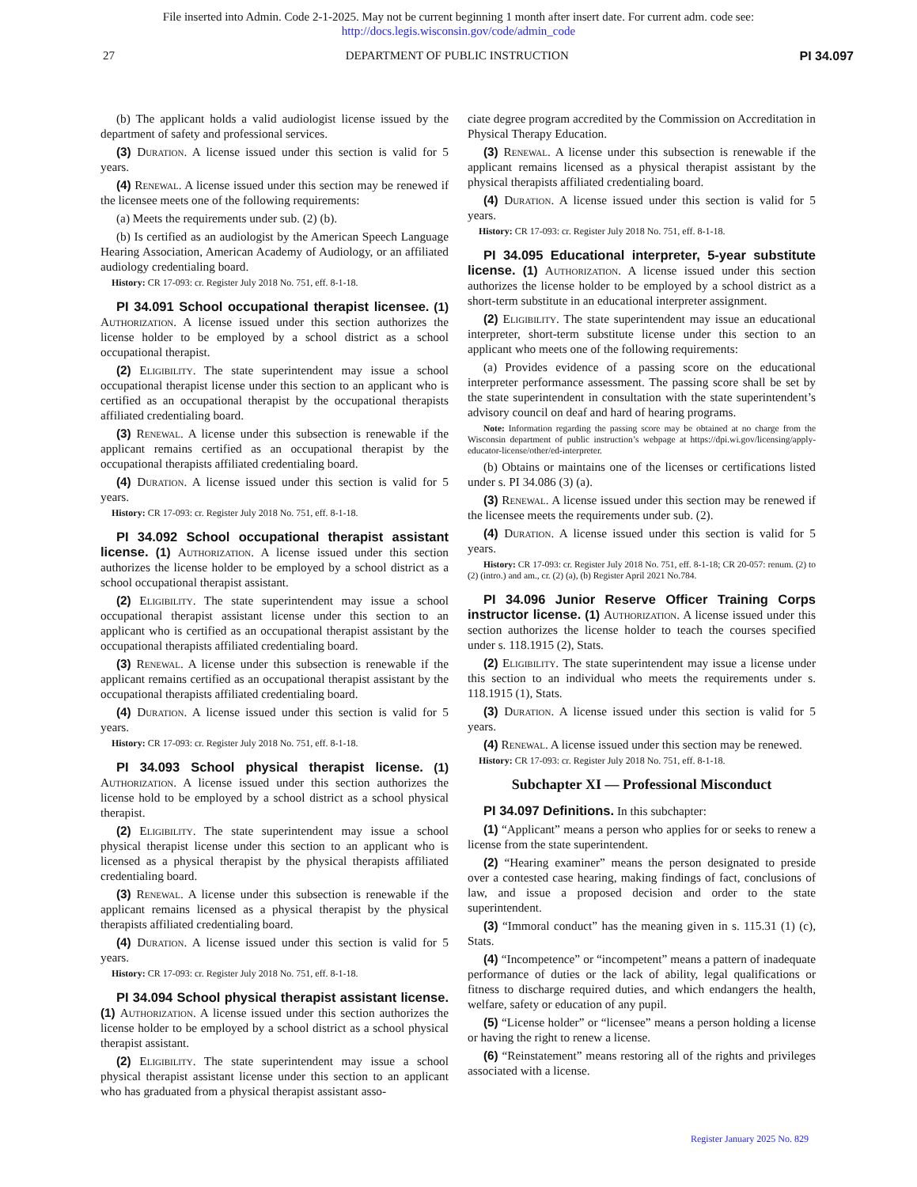File inserted into Admin. Code 2-1-2025. May not be current beginning 1 month after insert date. For current adm. code see:
http://docs.legis.wisconsin.gov/code/admin_code
27 DEPARTMENT OF PUBLIC INSTRUCTION PI 34.097
(b) The applicant holds a valid audiologist license issued by the department of safety and professional services.
(3) Duration. A license issued under this section is valid for 5 years.
(4) Renewal. A license issued under this section may be renewed if the licensee meets one of the following requirements:
(a) Meets the requirements under sub. (2) (b).
(b) Is certified as an audiologist by the American Speech Language Hearing Association, American Academy of Audiology, or an affiliated audiology credentialing board.
History: CR 17-093: cr. Register July 2018 No. 751, eff. 8-1-18.
PI 34.091 School occupational therapist licensee. (1) Authorization. A license issued under this section authorizes the license holder to be employed by a school district as a school occupational therapist.
(2) Eligibility. The state superintendent may issue a school occupational therapist license under this section to an applicant who is certified as an occupational therapist by the occupational therapists affiliated credentialing board.
(3) Renewal. A license under this subsection is renewable if the applicant remains certified as an occupational therapist by the occupational therapists affiliated credentialing board.
(4) Duration. A license issued under this section is valid for 5 years.
History: CR 17-093: cr. Register July 2018 No. 751, eff. 8-1-18.
PI 34.092 School occupational therapist assistant license. (1) Authorization. A license issued under this section authorizes the license holder to be employed by a school district as a school occupational therapist assistant.
(2) Eligibility. The state superintendent may issue a school occupational therapist assistant license under this section to an applicant who is certified as an occupational therapist assistant by the occupational therapists affiliated credentialing board.
(3) Renewal. A license under this subsection is renewable if the applicant remains certified as an occupational therapist assistant by the occupational therapists affiliated credentialing board.
(4) Duration. A license issued under this section is valid for 5 years.
History: CR 17-093: cr. Register July 2018 No. 751, eff. 8-1-18.
PI 34.093 School physical therapist license. (1) Authorization. A license issued under this section authorizes the license hold to be employed by a school district as a school physical therapist.
(2) Eligibility. The state superintendent may issue a school physical therapist license under this section to an applicant who is licensed as a physical therapist by the physical therapists affiliated credentialing board.
(3) Renewal. A license under this subsection is renewable if the applicant remains licensed as a physical therapist by the physical therapists affiliated credentialing board.
(4) Duration. A license issued under this section is valid for 5 years.
History: CR 17-093: cr. Register July 2018 No. 751, eff. 8-1-18.
PI 34.094 School physical therapist assistant license. (1) Authorization. A license issued under this section authorizes the license holder to be employed by a school district as a school physical therapist assistant.
(2) Eligibility. The state superintendent may issue a school physical therapist assistant license under this section to an applicant who has graduated from a physical therapist assistant asso-
ciate degree program accredited by the Commission on Accreditation in Physical Therapy Education.
(3) Renewal. A license under this subsection is renewable if the applicant remains licensed as a physical therapist assistant by the physical therapists affiliated credentialing board.
(4) Duration. A license issued under this section is valid for 5 years.
History: CR 17-093: cr. Register July 2018 No. 751, eff. 8-1-18.
PI 34.095 Educational interpreter, 5-year substitute license. (1) Authorization. A license issued under this section authorizes the license holder to be employed by a school district as a short-term substitute in an educational interpreter assignment.
(2) Eligibility. The state superintendent may issue an educational interpreter, short-term substitute license under this section to an applicant who meets one of the following requirements:
(a) Provides evidence of a passing score on the educational interpreter performance assessment. The passing score shall be set by the state superintendent in consultation with the state superintendent’s advisory council on deaf and hard of hearing programs.
Note: Information regarding the passing score may be obtained at no charge from the Wisconsin department of public instruction’s webpage at https://dpi.wi.gov/licensing/apply-educator-license/other/ed-interpreter.
(b) Obtains or maintains one of the licenses or certifications listed under s. PI 34.086 (3) (a).
(3) Renewal. A license issued under this section may be renewed if the licensee meets the requirements under sub. (2).
(4) Duration. A license issued under this section is valid for 5 years.
History: CR 17-093: cr. Register July 2018 No. 751, eff. 8-1-18; CR 20-057: renum. (2) to (2) (intro.) and am., cr. (2) (a), (b) Register April 2021 No.784.
PI 34.096 Junior Reserve Officer Training Corps instructor license. (1) Authorization. A license issued under this section authorizes the license holder to teach the courses specified under s. 118.1915 (2), Stats.
(2) Eligibility. The state superintendent may issue a license under this section to an individual who meets the requirements under s. 118.1915 (1), Stats.
(3) Duration. A license issued under this section is valid for 5 years.
(4) Renewal. A license issued under this section may be renewed.
History: CR 17-093: cr. Register July 2018 No. 751, eff. 8-1-18.
Subchapter XI — Professional Misconduct
PI 34.097 Definitions. In this subchapter:
(1) “Applicant” means a person who applies for or seeks to renew a license from the state superintendent.
(2) “Hearing examiner” means the person designated to preside over a contested case hearing, making findings of fact, conclusions of law, and issue a proposed decision and order to the state superintendent.
(3) “Immoral conduct” has the meaning given in s. 115.31 (1) (c), Stats.
(4) “Incompetence” or “incompetent” means a pattern of inadequate performance of duties or the lack of ability, legal qualifications or fitness to discharge required duties, and which endangers the health, welfare, safety or education of any pupil.
(5) “License holder” or “licensee” means a person holding a license or having the right to renew a license.
(6) “Reinstatement” means restoring all of the rights and privileges associated with a license.
Register January 2025 No. 829